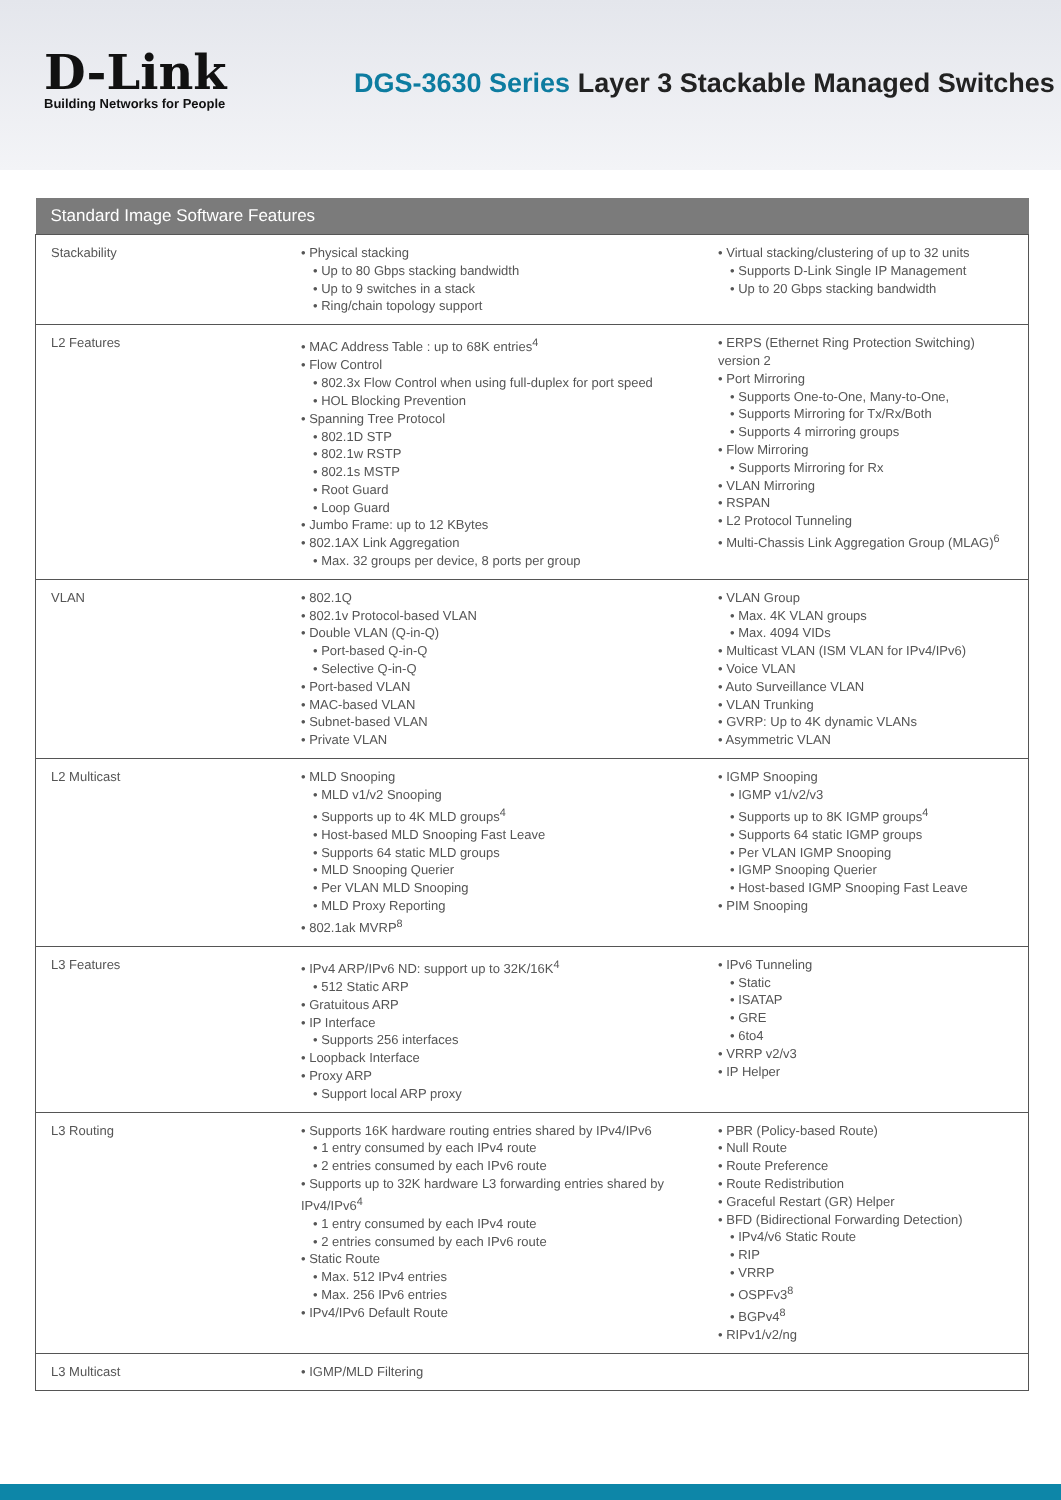D-Link
Building Networks for People
DGS-3630 Series Layer 3 Stackable Managed Switches
| Standard Image Software Features | | |
| --- | --- | --- |
| Stackability | • Physical stacking • Up to 80 Gbps stacking bandwidth • Up to 9 switches in a stack • Ring/chain topology support | • Virtual stacking/clustering of up to 32 units • Supports D-Link Single IP Management • Up to 20 Gbps stacking bandwidth |
| L2 Features | • MAC Address Table : up to 68K entries<sup>4</sup> • Flow Control • 802.3x Flow Control when using full-duplex for port speed • HOL Blocking Prevention • Spanning Tree Protocol • 802.1D STP • 802.1w RSTP • 802.1s MSTP • Root Guard • Loop Guard • Jumbo Frame: up to 12 KBytes • 802.1AX Link Aggregation • Max. 32 groups per device, 8 ports per group | • ERPS (Ethernet Ring Protection Switching) version 2 • Port Mirroring • Supports One-to-One, Many-to-One, • Supports Mirroring for Tx/Rx/Both • Supports 4 mirroring groups • Flow Mirroring • Supports Mirroring for Rx • VLAN Mirroring • RSPAN • L2 Protocol Tunneling • Multi-Chassis Link Aggregation Group (MLAG)<sup>6</sup> |
| VLAN | • 802.1Q • 802.1v Protocol-based VLAN • Double VLAN (Q-in-Q) • Port-based Q-in-Q • Selective Q-in-Q • Port-based VLAN • MAC-based VLAN • Subnet-based VLAN • Private VLAN | • VLAN Group • Max. 4K VLAN groups • Max. 4094 VIDs • Multicast VLAN (ISM VLAN for IPv4/IPv6) • Voice VLAN • Auto Surveillance VLAN • VLAN Trunking • GVRP: Up to 4K dynamic VLANs • Asymmetric VLAN |
| L2 Multicast | • MLD Snooping • MLD v1/v2 Snooping • Supports up to 4K MLD groups<sup>4</sup> • Host-based MLD Snooping Fast Leave • Supports 64 static MLD groups • MLD Snooping Querier • Per VLAN MLD Snooping • MLD Proxy Reporting • 802.1ak MVRP<sup>8</sup> | • IGMP Snooping • IGMP v1/v2/v3 • Supports up to 8K IGMP groups<sup>4</sup> • Supports 64 static IGMP groups • Per VLAN IGMP Snooping • IGMP Snooping Querier • Host-based IGMP Snooping Fast Leave • PIM Snooping |
| L3 Features | • IPv4 ARP/IPv6 ND: support up to 32K/16K<sup>4</sup> • 512 Static ARP • Gratuitous ARP • IP Interface • Supports 256 interfaces • Loopback Interface • Proxy ARP • Support local ARP proxy | • IPv6 Tunneling • Static • ISATAP • GRE • 6to4 • VRRP v2/v3 • IP Helper |
| L3 Routing | • Supports 16K hardware routing entries shared by IPv4/IPv6 • 1 entry consumed by each IPv4 route • 2 entries consumed by each IPv6 route • Supports up to 32K hardware L3 forwarding entries shared by IPv4/IPv6<sup>4</sup> • 1 entry consumed by each IPv4 route • 2 entries consumed by each IPv6 route • Static Route • Max. 512 IPv4 entries • Max. 256 IPv6 entries • IPv4/IPv6 Default Route | • PBR (Policy-based Route) • Null Route • Route Preference • Route Redistribution • Graceful Restart (GR) Helper • BFD (Bidirectional Forwarding Detection) • IPv4/v6 Static Route • RIP • VRRP • OSPFv3<sup>8</sup> • BGPv4<sup>8</sup> • RIPv1/v2/ng |
| L3 Multicast | • IGMP/MLD Filtering | |